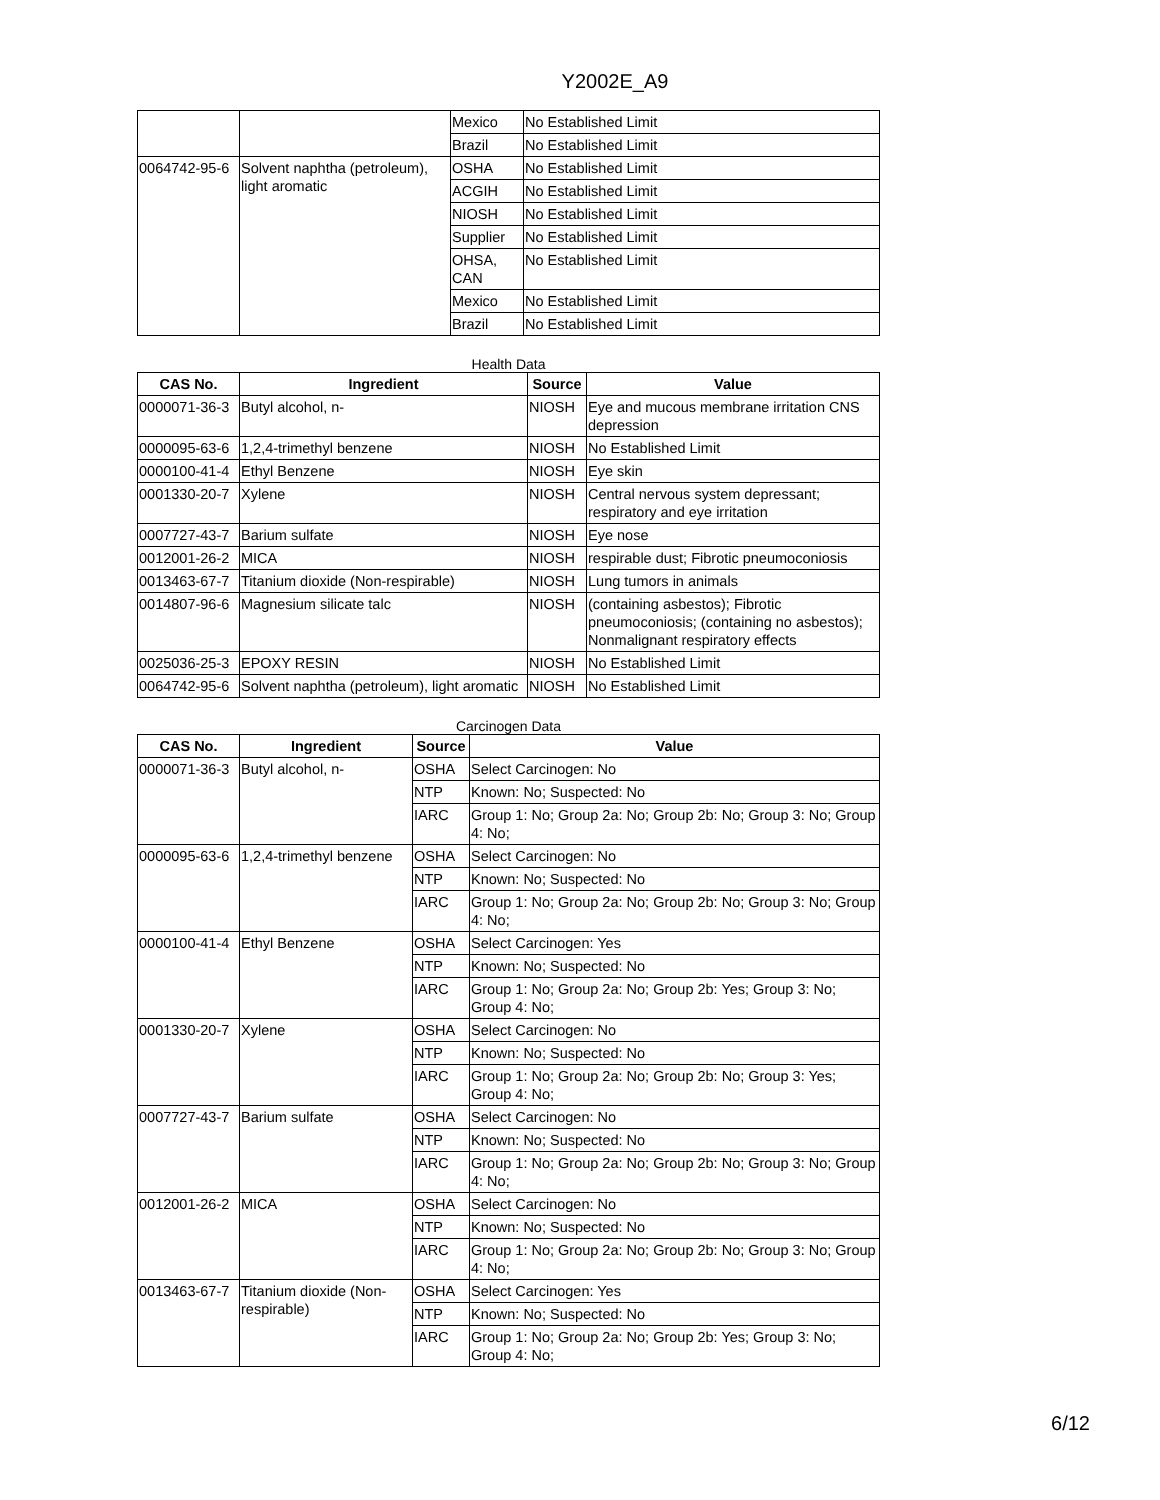Y2002E_A9
| | | Mexico | No Established Limit |
| | | Brazil | No Established Limit |
| 0064742-95-6 | Solvent naphtha (petroleum), light aromatic | OSHA | No Established Limit |
| | | ACGIH | No Established Limit |
| | | NIOSH | No Established Limit |
| | | Supplier | No Established Limit |
| | | OHSA, CAN | No Established Limit |
| | | Mexico | No Established Limit |
| | | Brazil | No Established Limit |
Health Data
| CAS No. | Ingredient | Source | Value |
| --- | --- | --- | --- |
| 0000071-36-3 | Butyl alcohol, n- | NIOSH | Eye and mucous membrane irritation CNS depression |
| 0000095-63-6 | 1,2,4-trimethyl benzene | NIOSH | No Established Limit |
| 0000100-41-4 | Ethyl Benzene | NIOSH | Eye skin |
| 0001330-20-7 | Xylene | NIOSH | Central nervous system depressant; respiratory and eye irritation |
| 0007727-43-7 | Barium sulfate | NIOSH | Eye nose |
| 0012001-26-2 | MICA | NIOSH | respirable dust; Fibrotic pneumoconiosis |
| 0013463-67-7 | Titanium dioxide (Non-respirable) | NIOSH | Lung tumors in animals |
| 0014807-96-6 | Magnesium silicate talc | NIOSH | (containing asbestos); Fibrotic pneumoconiosis; (containing no asbestos); Nonmalignant respiratory effects |
| 0025036-25-3 | EPOXY RESIN | NIOSH | No Established Limit |
| 0064742-95-6 | Solvent naphtha (petroleum), light aromatic | NIOSH | No Established Limit |
Carcinogen Data
| CAS No. | Ingredient | Source | Value |
| --- | --- | --- | --- |
| 0000071-36-3 | Butyl alcohol, n- | OSHA | Select Carcinogen: No |
| | | NTP | Known: No; Suspected: No |
| | | IARC | Group 1: No; Group 2a: No; Group 2b: No; Group 3: No; Group 4: No; |
| 0000095-63-6 | 1,2,4-trimethyl benzene | OSHA | Select Carcinogen: No |
| | | NTP | Known: No; Suspected: No |
| | | IARC | Group 1: No; Group 2a: No; Group 2b: No; Group 3: No; Group 4: No; |
| 0000100-41-4 | Ethyl Benzene | OSHA | Select Carcinogen: Yes |
| | | NTP | Known: No; Suspected: No |
| | | IARC | Group 1: No; Group 2a: No; Group 2b: Yes; Group 3: No; Group 4: No; |
| 0001330-20-7 | Xylene | OSHA | Select Carcinogen: No |
| | | NTP | Known: No; Suspected: No |
| | | IARC | Group 1: No; Group 2a: No; Group 2b: No; Group 3: Yes; Group 4: No; |
| 0007727-43-7 | Barium sulfate | OSHA | Select Carcinogen: No |
| | | NTP | Known: No; Suspected: No |
| | | IARC | Group 1: No; Group 2a: No; Group 2b: No; Group 3: No; Group 4: No; |
| 0012001-26-2 | MICA | OSHA | Select Carcinogen: No |
| | | NTP | Known: No; Suspected: No |
| | | IARC | Group 1: No; Group 2a: No; Group 2b: No; Group 3: No; Group 4: No; |
| 0013463-67-7 | Titanium dioxide (Non-respirable) | OSHA | Select Carcinogen: Yes |
| | | NTP | Known: No; Suspected: No |
| | | IARC | Group 1: No; Group 2a: No; Group 2b: Yes; Group 3: No; Group 4: No; |
6/12